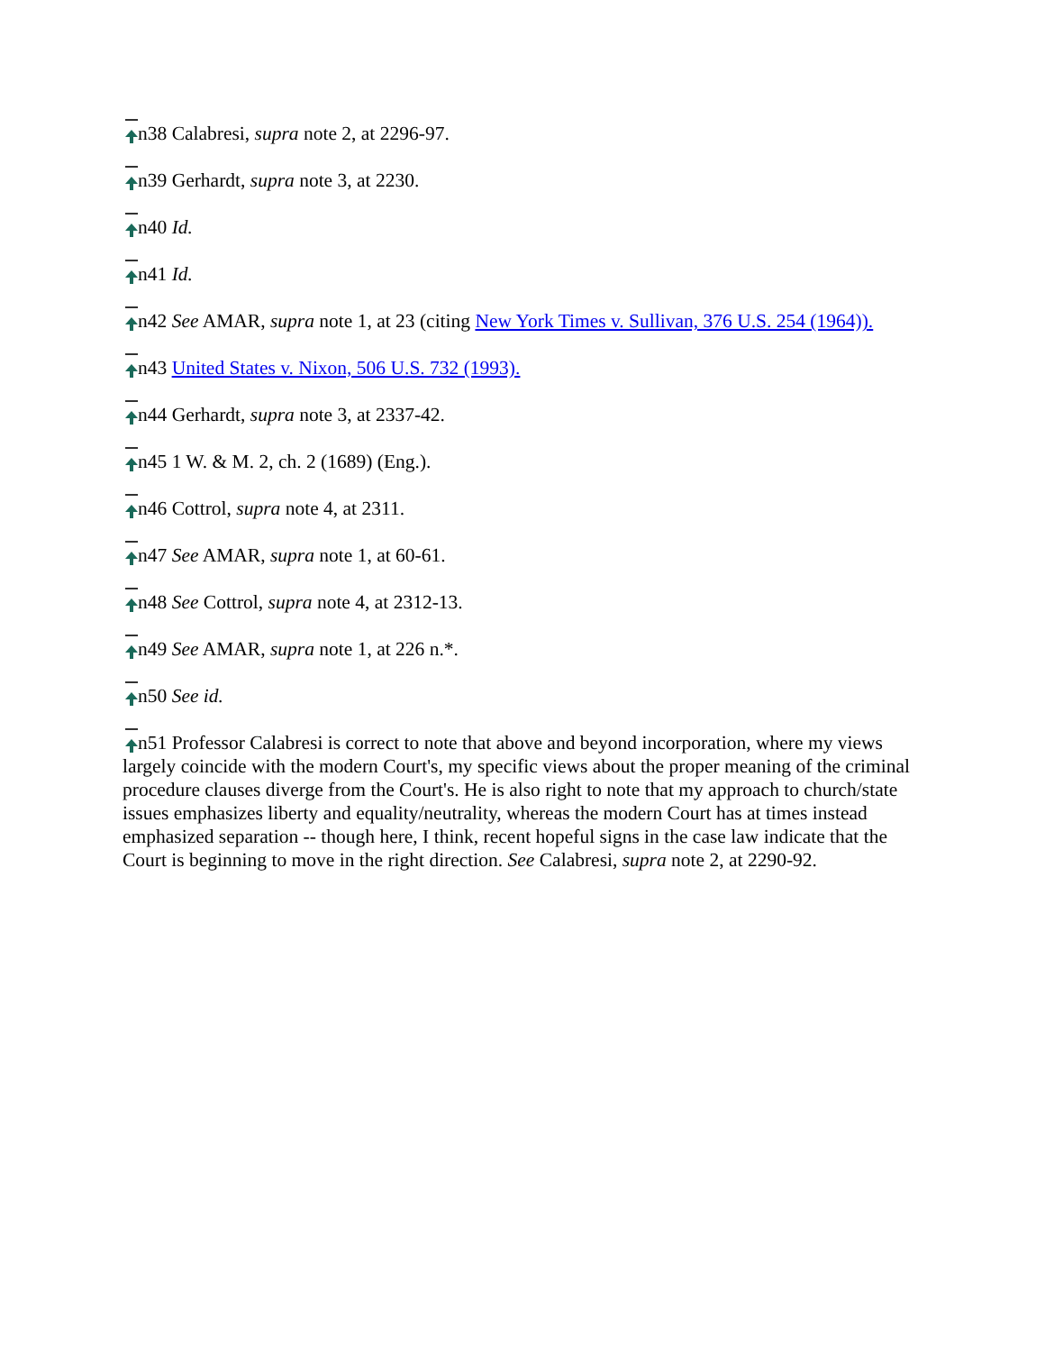n38 Calabresi, supra note 2, at 2296-97.
n39 Gerhardt, supra note 3, at 2230.
n40 Id.
n41 Id.
n42 See AMAR, supra note 1, at 23 (citing New York Times v. Sullivan, 376 U.S. 254 (1964)).
n43 United States v. Nixon, 506 U.S. 732 (1993).
n44 Gerhardt, supra note 3, at 2337-42.
n45 1 W. & M. 2, ch. 2 (1689) (Eng.).
n46 Cottrol, supra note 4, at 2311.
n47 See AMAR, supra note 1, at 60-61.
n48 See Cottrol, supra note 4, at 2312-13.
n49 See AMAR, supra note 1, at 226 n.*.
n50 See id.
n51 Professor Calabresi is correct to note that above and beyond incorporation, where my views largely coincide with the modern Court's, my specific views about the proper meaning of the criminal procedure clauses diverge from the Court's. He is also right to note that my approach to church/state issues emphasizes liberty and equality/neutrality, whereas the modern Court has at times instead emphasized separation -- though here, I think, recent hopeful signs in the case law indicate that the Court is beginning to move in the right direction. See Calabresi, supra note 2, at 2290-92.